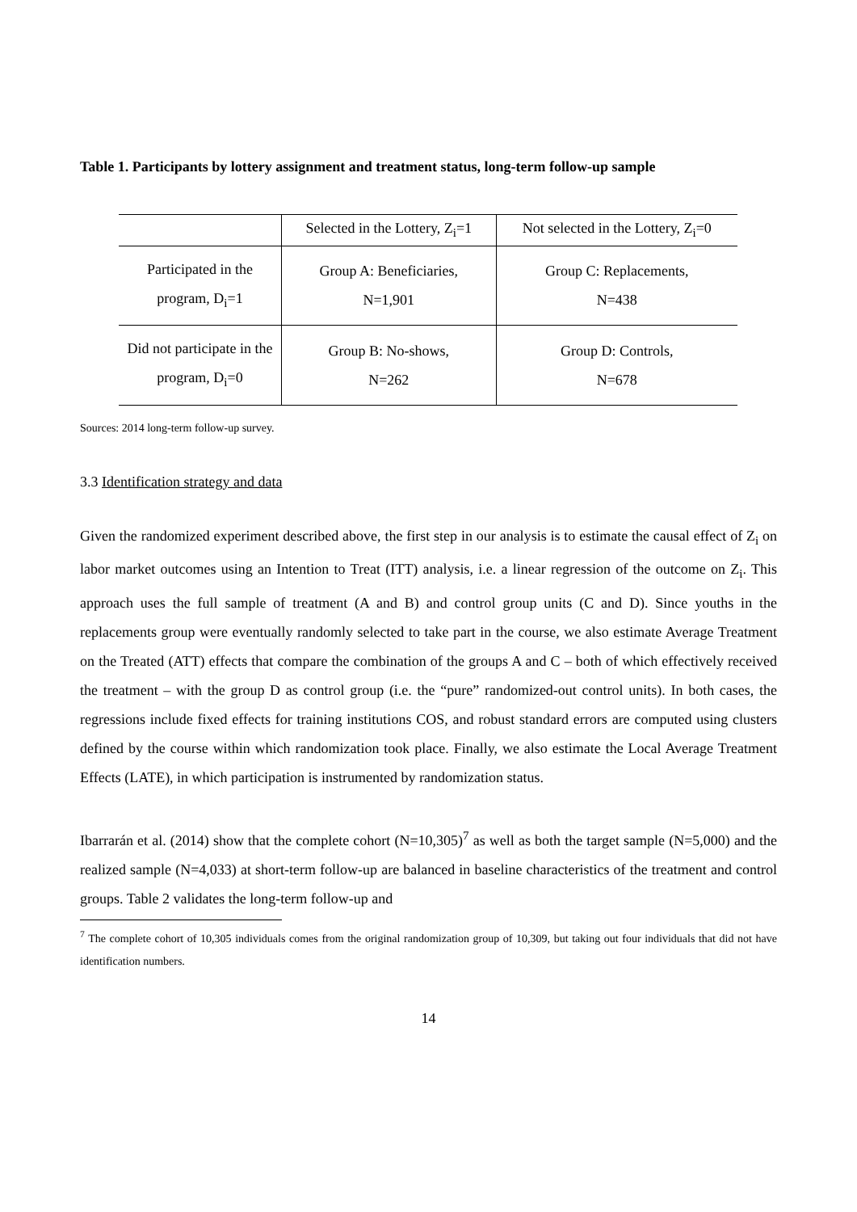Table 1. Participants by lottery assignment and treatment status, long-term follow-up sample
| | Selected in the Lottery, Z<sub>i</sub>=1 | Not selected in the Lottery, Z<sub>i</sub>=0 |
| --- | --- | --- |
| Participated in the program, D<sub>i</sub>=1 | Group A: Beneficiaries, N=1,901 | Group C: Replacements, N=438 |
| Did not participate in the program, D<sub>i</sub>=0 | Group B: No-shows, N=262 | Group D: Controls, N=678 |
Sources: 2014 long-term follow-up survey.
3.3 Identification strategy and data
Given the randomized experiment described above, the first step in our analysis is to estimate the causal effect of Z<sub>i</sub> on labor market outcomes using an Intention to Treat (ITT) analysis, i.e. a linear regression of the outcome on Z<sub>i</sub>. This approach uses the full sample of treatment (A and B) and control group units (C and D). Since youths in the replacements group were eventually randomly selected to take part in the course, we also estimate Average Treatment on the Treated (ATT) effects that compare the combination of the groups A and C – both of which effectively received the treatment – with the group D as control group (i.e. the “pure” randomized-out control units). In both cases, the regressions include fixed effects for training institutions COS, and robust standard errors are computed using clusters defined by the course within which randomization took place. Finally, we also estimate the Local Average Treatment Effects (LATE), in which participation is instrumented by randomization status.
Ibarrarán et al. (2014) show that the complete cohort (N=10,305)<sup>7</sup> as well as both the target sample (N=5,000) and the realized sample (N=4,033) at short-term follow-up are balanced in baseline characteristics of the treatment and control groups. Table 2 validates the long-term follow-up and
<sup>7</sup> The complete cohort of 10,305 individuals comes from the original randomization group of 10,309, but taking out four individuals that did not have identification numbers.
14